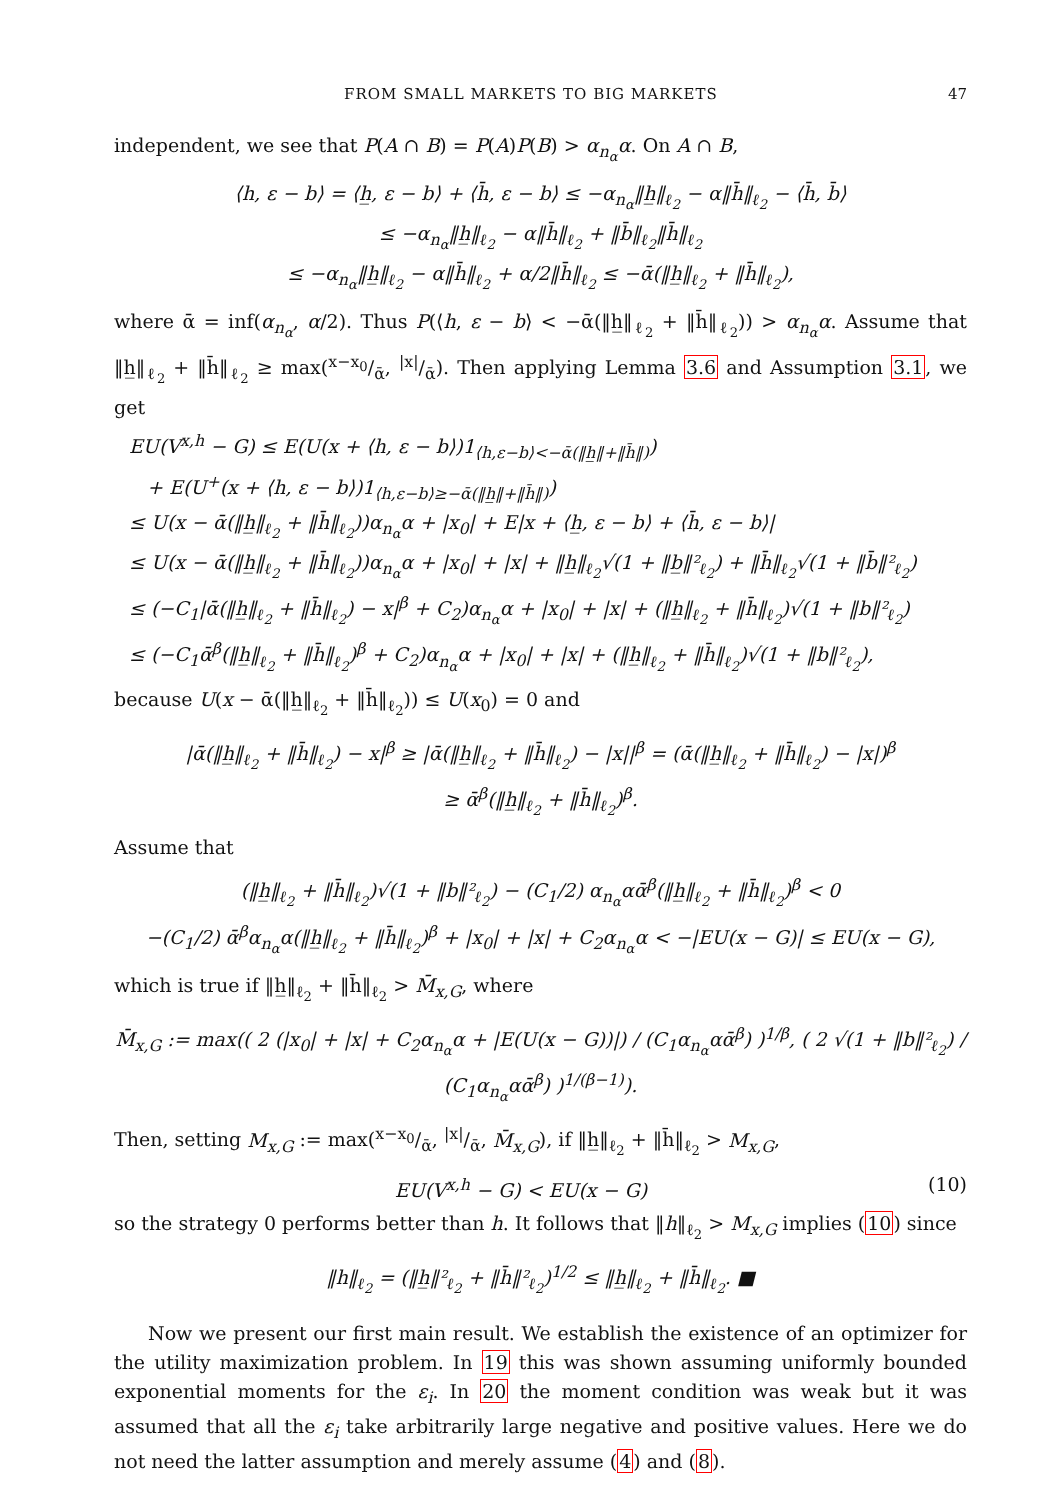FROM SMALL MARKETS TO BIG MARKETS 47
independent, we see that P(A ∩ B) = P(A)P(B) > α<sub>n<sub>α</sub></sub>α. On A ∩ B,
⟨h, ε − b⟩ = ⟨h̲, ε − b⟩ + ⟨h̄, ε − b⟩ ≤ −α<sub>n<sub>α</sub></sub>‖h̲‖<sub>ℓ<sub>2</sub></sub> − α‖h̄‖<sub>ℓ<sub>2</sub></sub> − ⟨h̄, b̄⟩
≤ −α<sub>n<sub>α</sub></sub>‖h̲‖<sub>ℓ<sub>2</sub></sub> − α‖h̄‖<sub>ℓ<sub>2</sub></sub> + ‖b̄‖<sub>ℓ<sub>2</sub></sub>‖h̄‖<sub>ℓ<sub>2</sub></sub>
≤ −α<sub>n<sub>α</sub></sub>‖h̲‖<sub>ℓ<sub>2</sub></sub> − α‖h̄‖<sub>ℓ<sub>2</sub></sub> + α/2‖h̄‖<sub>ℓ<sub>2</sub></sub> ≤ −ᾱ(‖h̲‖<sub>ℓ<sub>2</sub></sub> + ‖h̄‖<sub>ℓ<sub>2</sub></sub>),
where ᾱ = inf(α<sub>n<sub>α</sub></sub>, α/2). Thus P(⟨h, ε − b⟩ < −ᾱ(‖h̲‖<sub>ℓ<sub>2</sub></sub> + ‖h̄‖<sub>ℓ<sub>2</sub></sub>)) > α<sub>n<sub>α</sub></sub>α. Assume that ‖h̲‖<sub>ℓ<sub>2</sub></sub> + ‖h̄‖<sub>ℓ<sub>2</sub></sub> ≥ max(x−x<sub>0</sub>/ᾱ, |x|/ᾱ). Then applying Lemma 3.6 and Assumption 3.1, we get
EU(V<sup>x,h</sup> − G) ≤ E(U(x + ⟨h, ε − b⟩)1<sub>⟨h,ε−b⟩<−ᾱ(‖h̲‖+‖h̄‖)</sub>)
+ E(U<sup>+</sup>(x + ⟨h, ε − b⟩)1<sub>⟨h,ε−b⟩≥−ᾱ(‖h̲‖+‖h̄‖)</sub>)
≤ U(x − ᾱ(‖h̲‖<sub>ℓ<sub>2</sub></sub> + ‖h̄‖<sub>ℓ<sub>2</sub></sub>))α<sub>n<sub>α</sub></sub>α + |x<sub>0</sub>| + E|x + ⟨h̲, ε − b⟩ + ⟨h̄, ε − b⟩|
≤ U(x − ᾱ(‖h̲‖<sub>ℓ<sub>2</sub></sub> + ‖h̄‖<sub>ℓ<sub>2</sub></sub>))α<sub>n<sub>α</sub></sub>α + |x<sub>0</sub>| + |x| + ‖h̲‖<sub>ℓ<sub>2</sub></sub>√(1 + ‖b̲‖²<sub>ℓ<sub>2</sub></sub>) + ‖h̄‖<sub>ℓ<sub>2</sub></sub>√(1 + ‖b̄‖²<sub>ℓ<sub>2</sub></sub>)
≤ (−C<sub>1</sub>|ᾱ(‖h̲‖<sub>ℓ<sub>2</sub></sub> + ‖h̄‖<sub>ℓ<sub>2</sub></sub>) − x|<sup>β</sup> + C<sub>2</sub>)α<sub>n<sub>α</sub></sub>α + |x<sub>0</sub>| + |x| + (‖h̲‖<sub>ℓ<sub>2</sub></sub> + ‖h̄‖<sub>ℓ<sub>2</sub></sub>)√(1 + ‖b‖²<sub>ℓ<sub>2</sub></sub>)
≤ (−C<sub>1</sub>ᾱ<sup>β</sup>(‖h̲‖<sub>ℓ<sub>2</sub></sub> + ‖h̄‖<sub>ℓ<sub>2</sub></sub>)<sup>β</sup> + C<sub>2</sub>)α<sub>n<sub>α</sub></sub>α + |x<sub>0</sub>| + |x| + (‖h̲‖<sub>ℓ<sub>2</sub></sub> + ‖h̄‖<sub>ℓ<sub>2</sub></sub>)√(1 + ‖b‖²<sub>ℓ<sub>2</sub></sub>),
because U(x − ᾱ(‖h̲‖<sub>ℓ<sub>2</sub></sub> + ‖h̄‖<sub>ℓ<sub>2</sub></sub>)) ≤ U(x<sub>0</sub>) = 0 and
|ᾱ(‖h̲‖<sub>ℓ<sub>2</sub></sub> + ‖h̄‖<sub>ℓ<sub>2</sub></sub>) − x|<sup>β</sup> ≥ |ᾱ(‖h̲‖<sub>ℓ<sub>2</sub></sub> + ‖h̄‖<sub>ℓ<sub>2</sub></sub>) − |x||<sup>β</sup> = (ᾱ(‖h̲‖<sub>ℓ<sub>2</sub></sub> + ‖h̄‖<sub>ℓ<sub>2</sub></sub>) − |x|)<sup>β</sup>
≥ ᾱ<sup>β</sup>(‖h̲‖<sub>ℓ<sub>2</sub></sub> + ‖h̄‖<sub>ℓ<sub>2</sub></sub>)<sup>β</sup>.
Assume that
(‖h̲‖<sub>ℓ<sub>2</sub></sub> + ‖h̄‖<sub>ℓ<sub>2</sub></sub>)√(1 + ‖b‖²<sub>ℓ<sub>2</sub></sub>) − (C<sub>1</sub>/2) α<sub>n<sub>α</sub></sub>αᾱ<sup>β</sup>(‖h̲‖<sub>ℓ<sub>2</sub></sub> + ‖h̄‖<sub>ℓ<sub>2</sub></sub>)<sup>β</sup> < 0
−(C<sub>1</sub>/2) ᾱ<sup>β</sup>α<sub>n<sub>α</sub></sub>α(‖h̲‖<sub>ℓ<sub>2</sub></sub> + ‖h̄‖<sub>ℓ<sub>2</sub></sub>)<sup>β</sup> + |x<sub>0</sub>| + |x| + C<sub>2</sub>α<sub>n<sub>α</sub></sub>α < −|EU(x − G)| ≤ EU(x − G),
which is true if ‖h̲‖<sub>ℓ<sub>2</sub></sub> + ‖h̄‖<sub>ℓ<sub>2</sub></sub> > M̄<sub>x,G</sub>, where
M̄<sub>x,G</sub> := max(( 2 (|x<sub>0</sub>| + |x| + C<sub>2</sub>α<sub>n<sub>α</sub></sub>α + |E(U(x − G))|) / (C<sub>1</sub>α<sub>n<sub>α</sub></sub>αᾱ<sup>β</sup>) )<sup>1/β</sup>, ( 2 √(1 + ‖b‖²<sub>ℓ<sub>2</sub></sub>) / (C<sub>1</sub>α<sub>n<sub>α</sub></sub>αᾱ<sup>β</sup>) )<sup>1/(β−1)</sup>).
Then, setting M<sub>x,G</sub> := max(x−x<sub>0</sub>/ᾱ, |x|/ᾱ, M̄<sub>x,G</sub>), if ‖h̲‖<sub>ℓ<sub>2</sub></sub> + ‖h̄‖<sub>ℓ<sub>2</sub></sub> > M<sub>x,G</sub>,
EU(V<sup>x,h</sup> − G) < EU(x − G) (10)
so the strategy 0 performs better than h. It follows that ‖h‖<sub>ℓ<sub>2</sub></sub> > M<sub>x,G</sub> implies (10) since
‖h‖<sub>ℓ<sub>2</sub></sub> = (‖h̲‖²<sub>ℓ<sub>2</sub></sub> + ‖h̄‖²<sub>ℓ<sub>2</sub></sub>)<sup>1/2</sup> ≤ ‖h̲‖<sub>ℓ<sub>2</sub></sub> + ‖h̄‖<sub>ℓ<sub>2</sub></sub>. ■
Now we present our first main result. We establish the existence of an optimizer for the utility maximization problem. In 19 this was shown assuming uniformly bounded exponential moments for the ε<sub>i</sub>. In 20 the moment condition was weak but it was assumed that all the ε<sub>i</sub> take arbitrarily large negative and positive values. Here we do not need the latter assumption and merely assume (4) and (8).